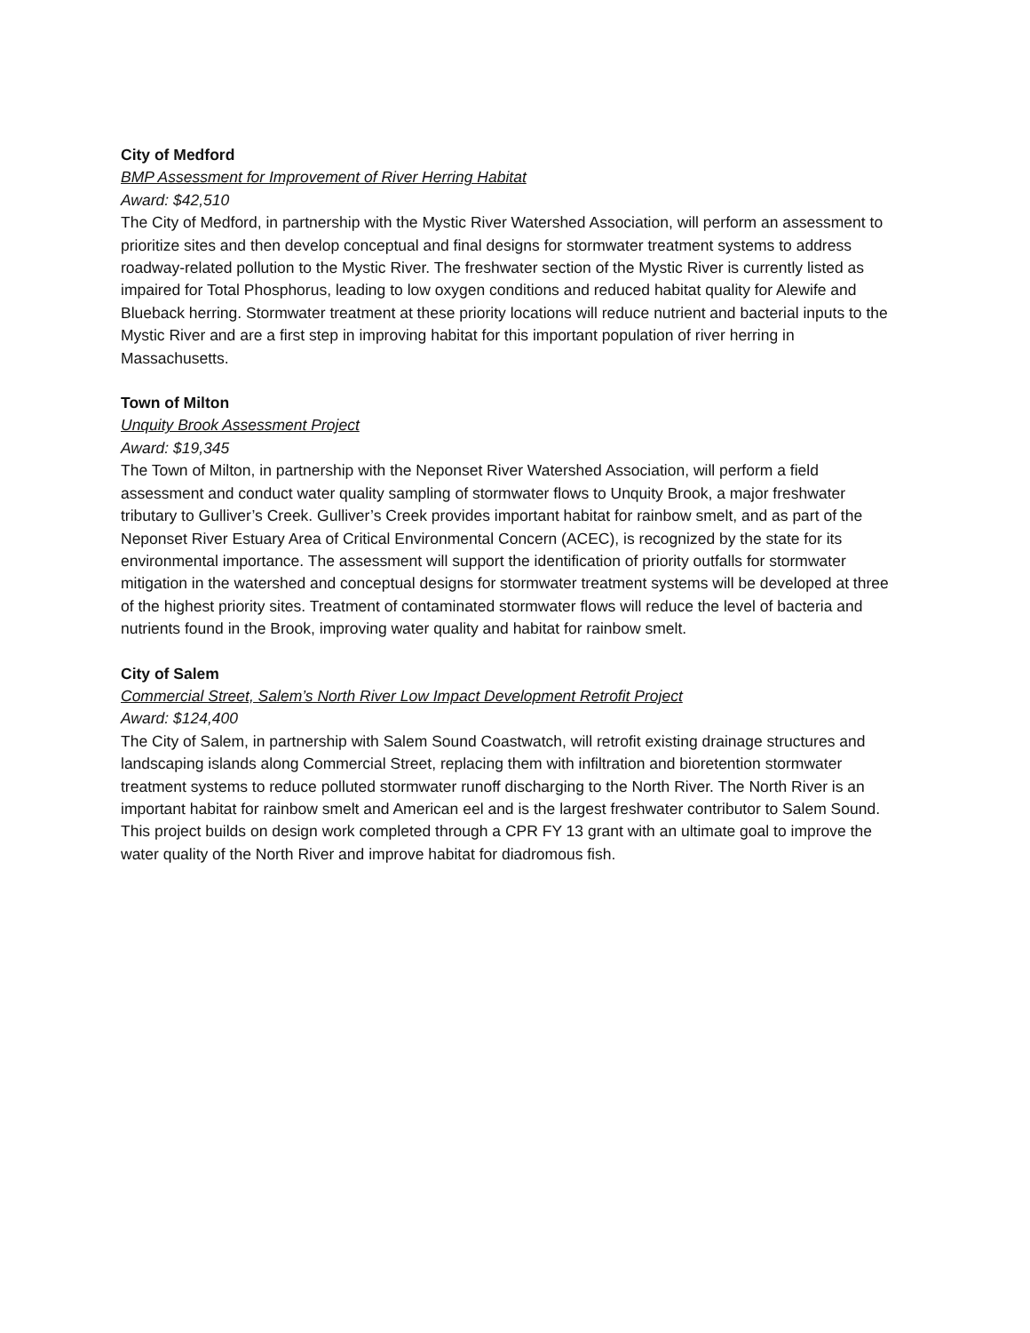City of Medford
BMP Assessment for Improvement of River Herring Habitat
Award: $42,510
The City of Medford, in partnership with the Mystic River Watershed Association, will perform an assessment to prioritize sites and then develop conceptual and final designs for stormwater treatment systems to address roadway-related pollution to the Mystic River. The freshwater section of the Mystic River is currently listed as impaired for Total Phosphorus, leading to low oxygen conditions and reduced habitat quality for Alewife and Blueback herring. Stormwater treatment at these priority locations will reduce nutrient and bacterial inputs to the Mystic River and are a first step in improving habitat for this important population of river herring in Massachusetts.
Town of Milton
Unquity Brook Assessment Project
Award: $19,345
The Town of Milton, in partnership with the Neponset River Watershed Association, will perform a field assessment and conduct water quality sampling of stormwater flows to Unquity Brook, a major freshwater tributary to Gulliver’s Creek. Gulliver’s Creek provides important habitat for rainbow smelt, and as part of the Neponset River Estuary Area of Critical Environmental Concern (ACEC), is recognized by the state for its environmental importance. The assessment will support the identification of priority outfalls for stormwater mitigation in the watershed and conceptual designs for stormwater treatment systems will be developed at three of the highest priority sites. Treatment of contaminated stormwater flows will reduce the level of bacteria and nutrients found in the Brook, improving water quality and habitat for rainbow smelt.
City of Salem
Commercial Street, Salem’s North River Low Impact Development Retrofit Project
Award: $124,400
The City of Salem, in partnership with Salem Sound Coastwatch, will retrofit existing drainage structures and landscaping islands along Commercial Street, replacing them with infiltration and bioretention stormwater treatment systems to reduce polluted stormwater runoff discharging to the North River. The North River is an important habitat for rainbow smelt and American eel and is the largest freshwater contributor to Salem Sound. This project builds on design work completed through a CPR FY 13 grant with an ultimate goal to improve the water quality of the North River and improve habitat for diadromous fish.